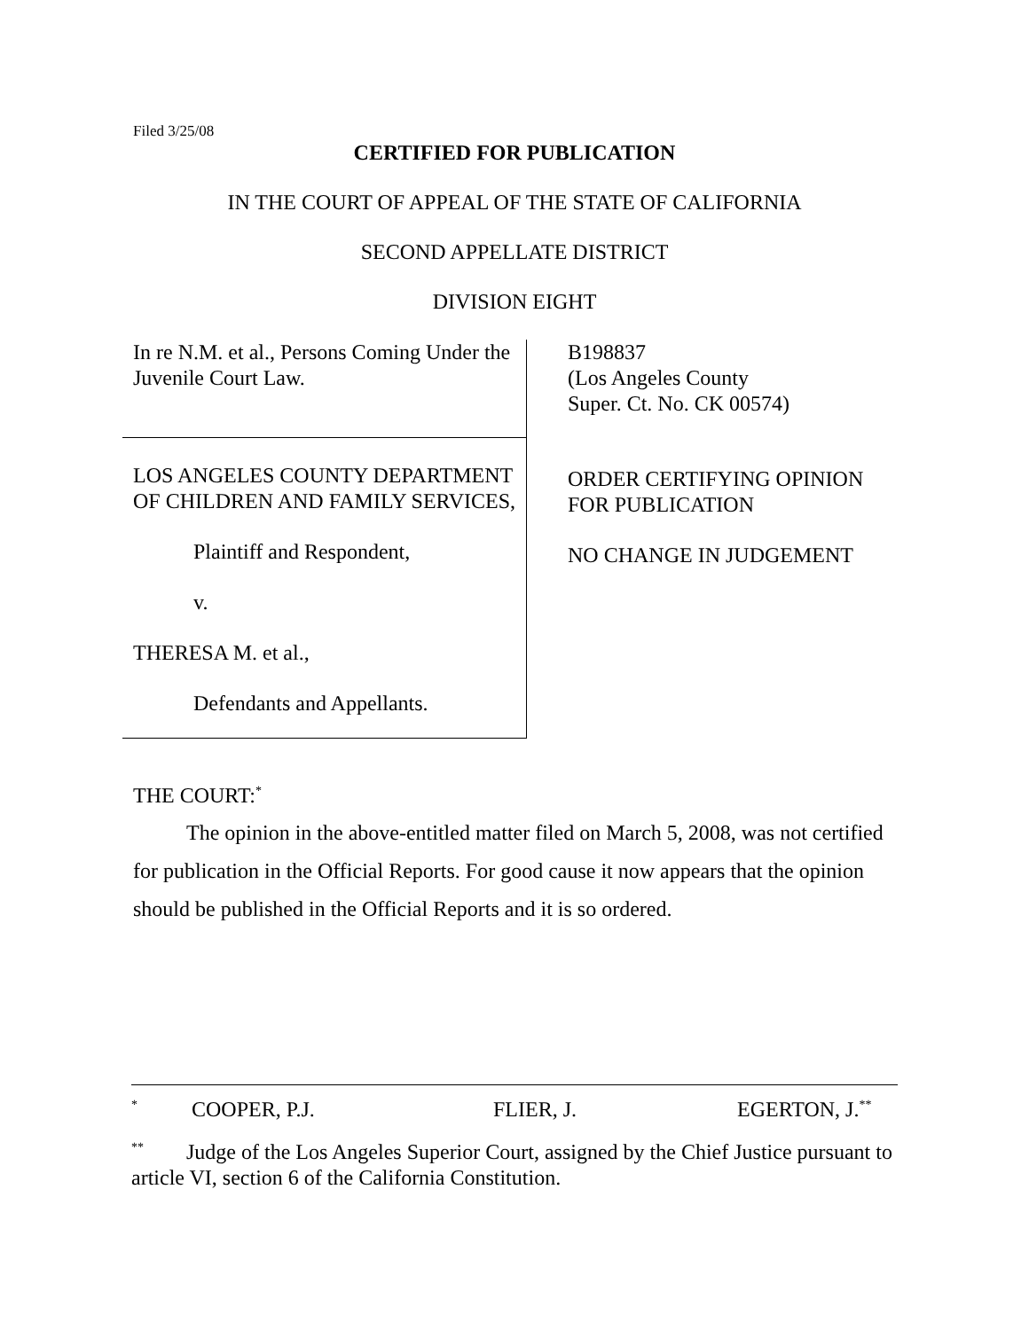Filed 3/25/08
CERTIFIED FOR PUBLICATION
IN THE COURT OF APPEAL OF THE STATE OF CALIFORNIA
SECOND APPELLATE DISTRICT
DIVISION EIGHT
In re N.M. et al., Persons Coming Under the Juvenile Court Law.
LOS ANGELES COUNTY DEPARTMENT OF CHILDREN AND FAMILY SERVICES,
Plaintiff and Respondent,
v.
THERESA M. et al.,
Defendants and Appellants.
B198837
(Los Angeles County
Super. Ct. No. CK 00574)
ORDER CERTIFYING OPINION
FOR PUBLICATION
NO CHANGE IN JUDGEMENT
THE COURT:<sup>*</sup>
The opinion in the above-entitled matter filed on March 5, 2008, was not certified for publication in the Official Reports. For good cause it now appears that the opinion should be published in the Official Reports and it is so ordered.
<sup>*</sup> COOPER, P.J. FLIER, J. EGERTON, J.<sup>**</sup>
<sup>**</sup> Judge of the Los Angeles Superior Court, assigned by the Chief Justice pursuant to article VI, section 6 of the California Constitution.